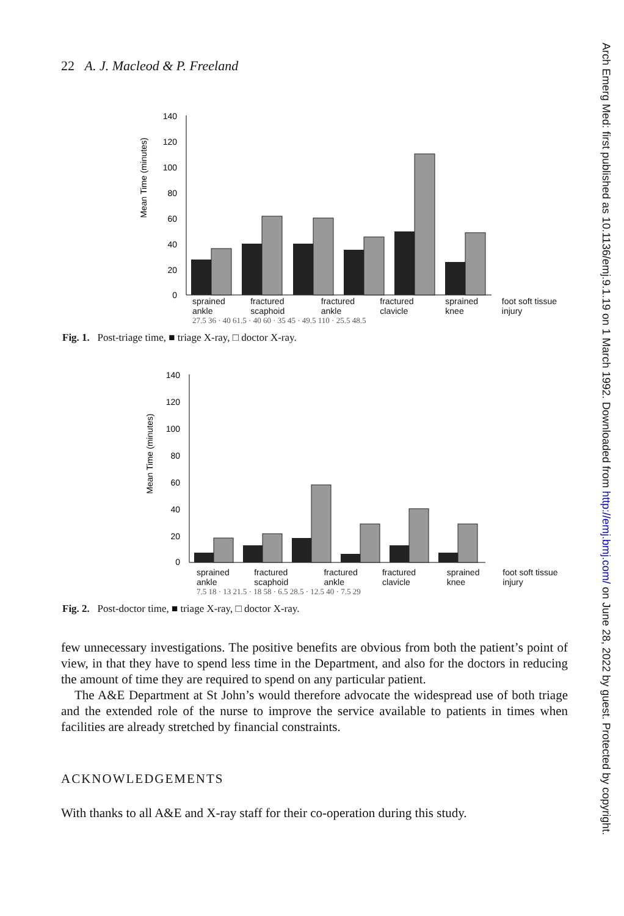22 A. J. Macleod & P. Freeland
Mean Time (minutes)
140
120
100
80
60
40
20
0
sprained ankle fractured scaphoid fractured ankle fractured clavicle sprained knee foot soft tissue injury
27.5 36 · 40 61.5 · 40 60 · 35 45 · 49.5 110 · 25.5 48.5
Fig. 1. Post-triage time, ■ triage X-ray, □ doctor X-ray.
Mean Time (minutes)
140
120
100
80
60
40
20
0
sprained ankle fractured scaphoid fractured ankle fractured clavicle sprained knee foot soft tissue injury
7.5 18 · 13 21.5 · 18 58 · 6.5 28.5 · 12.5 40 · 7.5 29
Fig. 2. Post-doctor time, ■ triage X-ray, □ doctor X-ray.
few unnecessary investigations. The positive benefits are obvious from both the patient’s point of view, in that they have to spend less time in the Department, and also for the doctors in reducing the amount of time they are required to spend on any particular patient.
The A&E Department at St John’s would therefore advocate the widespread use of both triage and the extended role of the nurse to improve the service available to patients in times when facilities are already stretched by financial constraints.
ACKNOWLEDGEMENTS
With thanks to all A&E and X-ray staff for their co-operation during this study.
Arch Emerg Med: first published as 10.1136/emj.9.1.19 on 1 March 1992. Downloaded from http://emj.bmj.com/ on June 28, 2022 by guest. Protected by copyright.